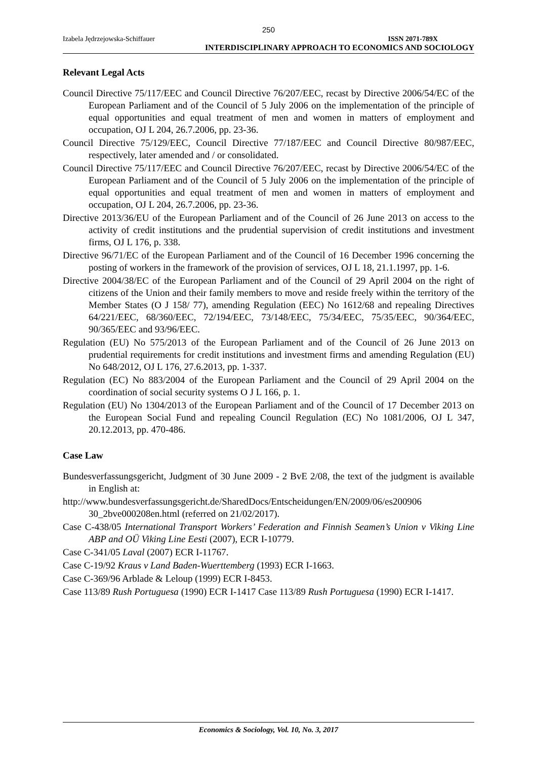250
Izabela Jędrzejowska-Schiffauer ISSN 2071-789X
INTERDISCIPLINARY APPROACH TO ECONOMICS AND SOCIOLOGY
Relevant Legal Acts
Council Directive 75/117/EEC and Council Directive 76/207/EEC, recast by Directive 2006/54/EC of the European Parliament and of the Council of 5 July 2006 on the implementation of the principle of equal opportunities and equal treatment of men and women in matters of employment and occupation, OJ L 204, 26.7.2006, pp. 23-36.
Council Directive 75/129/EEC, Council Directive 77/187/EEC and Council Directive 80/987/EEC, respectively, later amended and / or consolidated.
Council Directive 75/117/EEC and Council Directive 76/207/EEC, recast by Directive 2006/54/EC of the European Parliament and of the Council of 5 July 2006 on the implementation of the principle of equal opportunities and equal treatment of men and women in matters of employment and occupation, OJ L 204, 26.7.2006, pp. 23-36.
Directive 2013/36/EU of the European Parliament and of the Council of 26 June 2013 on access to the activity of credit institutions and the prudential supervision of credit institutions and investment firms, OJ L 176, p. 338.
Directive 96/71/EC of the European Parliament and of the Council of 16 December 1996 concerning the posting of workers in the framework of the provision of services, OJ L 18, 21.1.1997, pp. 1-6.
Directive 2004/38/EC of the European Parliament and of the Council of 29 April 2004 on the right of citizens of the Union and their family members to move and reside freely within the territory of the Member States (O J 158/ 77), amending Regulation (EEC) No 1612/68 and repealing Directives 64/221/EEC, 68/360/EEC, 72/194/EEC, 73/148/EEC, 75/34/EEC, 75/35/EEC, 90/364/EEC, 90/365/EEC and 93/96/EEC.
Regulation (EU) No 575/2013 of the European Parliament and of the Council of 26 June 2013 on prudential requirements for credit institutions and investment firms and amending Regulation (EU) No 648/2012, OJ L 176, 27.6.2013, pp. 1-337.
Regulation (EC) No 883/2004 of the European Parliament and the Council of 29 April 2004 on the coordination of social security systems O J L 166, p. 1.
Regulation (EU) No 1304/2013 of the European Parliament and of the Council of 17 December 2013 on the European Social Fund and repealing Council Regulation (EC) No 1081/2006, OJ L 347, 20.12.2013, pp. 470-486.
Case Law
Bundesverfassungsgericht, Judgment of 30 June 2009 - 2 BvE 2/08, the text of the judgment is available in English at:
http://www.bundesverfassungsgericht.de/SharedDocs/Entscheidungen/EN/2009/06/es200906 30_2bve000208en.html (referred on 21/02/2017).
Case C-438/05 International Transport Workers’ Federation and Finnish Seamen’s Union v Viking Line ABP and OÜ Viking Line Eesti (2007), ECR I-10779.
Case C-341/05 Laval (2007) ECR I-11767.
Case C-19/92 Kraus v Land Baden-Wuerttemberg (1993) ECR I-1663.
Case C-369/96 Arblade & Leloup (1999) ECR I-8453.
Case 113/89 Rush Portuguesa (1990) ECR I-1417 Case 113/89 Rush Portuguesa (1990) ECR I-1417.
Economics & Sociology, Vol. 10, No. 3, 2017